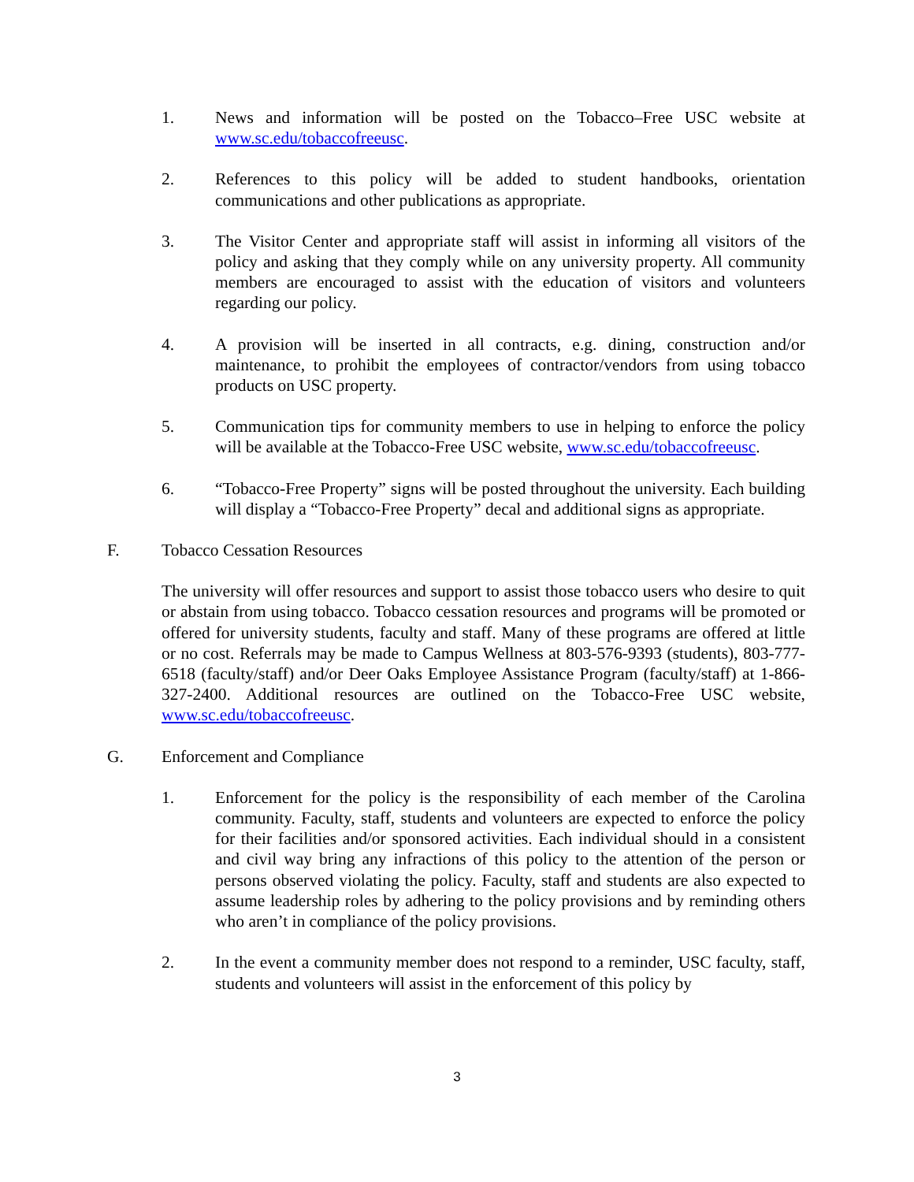1. News and information will be posted on the Tobacco–Free USC website at www.sc.edu/tobaccofreeusc.
2. References to this policy will be added to student handbooks, orientation communications and other publications as appropriate.
3. The Visitor Center and appropriate staff will assist in informing all visitors of the policy and asking that they comply while on any university property. All community members are encouraged to assist with the education of visitors and volunteers regarding our policy.
4. A provision will be inserted in all contracts, e.g. dining, construction and/or maintenance, to prohibit the employees of contractor/vendors from using tobacco products on USC property.
5. Communication tips for community members to use in helping to enforce the policy will be available at the Tobacco-Free USC website, www.sc.edu/tobaccofreeusc.
6. “Tobacco-Free Property” signs will be posted throughout the university. Each building will display a “Tobacco-Free Property” decal and additional signs as appropriate.
F. Tobacco Cessation Resources
The university will offer resources and support to assist those tobacco users who desire to quit or abstain from using tobacco. Tobacco cessation resources and programs will be promoted or offered for university students, faculty and staff. Many of these programs are offered at little or no cost. Referrals may be made to Campus Wellness at 803-576-9393 (students), 803-777-6518 (faculty/staff) and/or Deer Oaks Employee Assistance Program (faculty/staff) at 1-866-327-2400. Additional resources are outlined on the Tobacco-Free USC website, www.sc.edu/tobaccofreeusc.
G. Enforcement and Compliance
1. Enforcement for the policy is the responsibility of each member of the Carolina community. Faculty, staff, students and volunteers are expected to enforce the policy for their facilities and/or sponsored activities. Each individual should in a consistent and civil way bring any infractions of this policy to the attention of the person or persons observed violating the policy. Faculty, staff and students are also expected to assume leadership roles by adhering to the policy provisions and by reminding others who aren’t in compliance of the policy provisions.
2. In the event a community member does not respond to a reminder, USC faculty, staff, students and volunteers will assist in the enforcement of this policy by
3